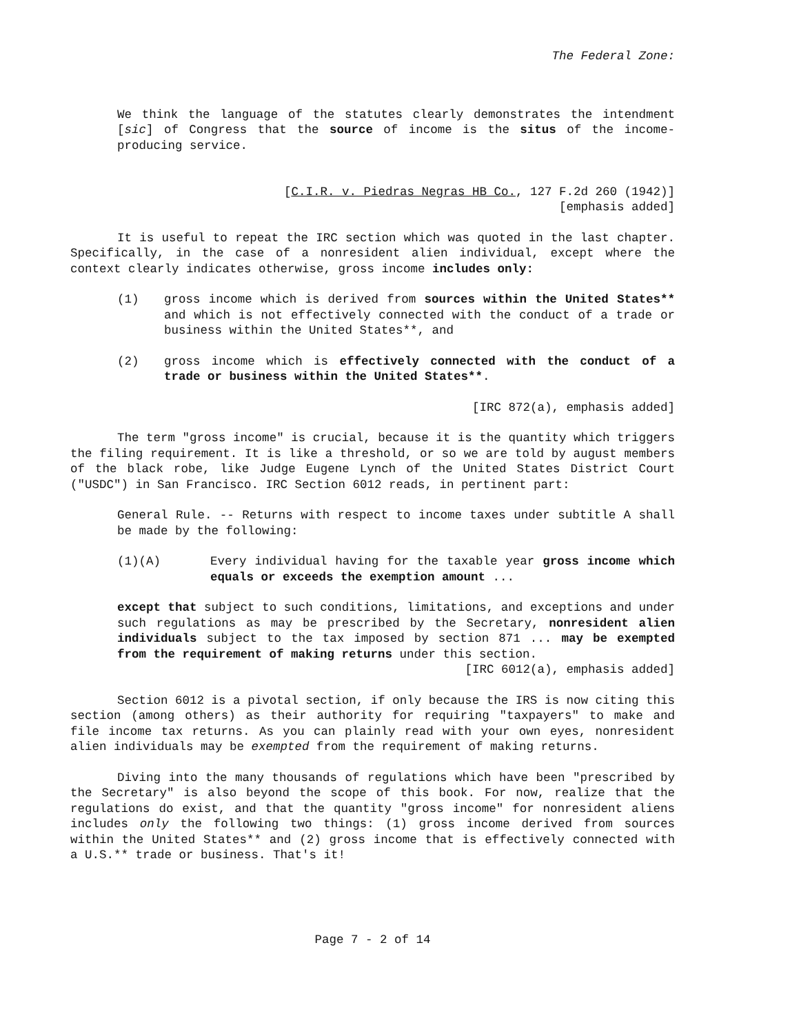The Federal Zone:
We think the language of the statutes clearly demonstrates the intendment [sic] of Congress that the source of income is the situs of the income-producing service.
[C.I.R. v. Piedras Negras HB Co., 127 F.2d 260 (1942)]
[emphasis added]
It is useful to repeat the IRC section which was quoted in the last chapter. Specifically, in the case of a nonresident alien individual, except where the context clearly indicates otherwise, gross income includes only:
(1) gross income which is derived from sources within the United States** and which is not effectively connected with the conduct of a trade or business within the United States**, and
(2) gross income which is effectively connected with the conduct of a trade or business within the United States**.
[IRC 872(a), emphasis added]
The term "gross income" is crucial, because it is the quantity which triggers the filing requirement. It is like a threshold, or so we are told by august members of the black robe, like Judge Eugene Lynch of the United States District Court ("USDC") in San Francisco. IRC Section 6012 reads, in pertinent part:
General Rule. -- Returns with respect to income taxes under subtitle A shall be made by the following:
(1)(A) Every individual having for the taxable year gross income which equals or exceeds the exemption amount ...
except that subject to such conditions, limitations, and exceptions and under such regulations as may be prescribed by the Secretary, nonresident alien individuals subject to the tax imposed by section 871 ... may be exempted from the requirement of making returns under this section.
[IRC 6012(a), emphasis added]
Section 6012 is a pivotal section, if only because the IRS is now citing this section (among others) as their authority for requiring "taxpayers" to make and file income tax returns. As you can plainly read with your own eyes, nonresident alien individuals may be exempted from the requirement of making returns.
Diving into the many thousands of regulations which have been "prescribed by the Secretary" is also beyond the scope of this book. For now, realize that the regulations do exist, and that the quantity "gross income" for nonresident aliens includes only the following two things: (1) gross income derived from sources within the United States** and (2) gross income that is effectively connected with a U.S.** trade or business. That's it!
Page 7 - 2 of 14